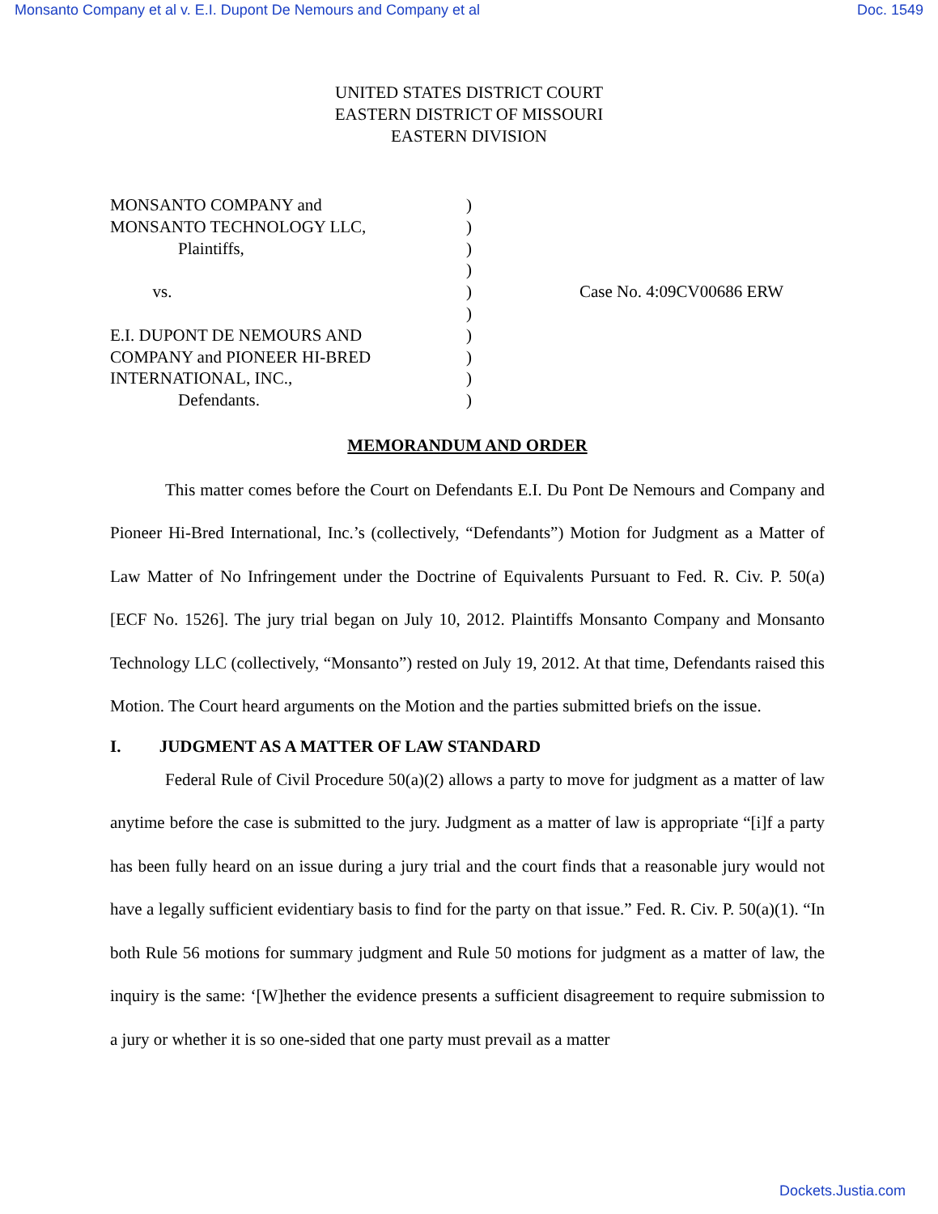Monsanto Company et al v. E.I. Dupont De Nemours and Company et al Doc. 1549
UNITED STATES DISTRICT COURT
EASTERN DISTRICT OF MISSOURI
EASTERN DIVISION
MONSANTO COMPANY and
MONSANTO TECHNOLOGY LLC,
Plaintiffs,
vs.
E.I. DUPONT DE NEMOURS AND
COMPANY and PIONEER HI-BRED
INTERNATIONAL, INC.,
Defendants.
)
)
)
)
)
)
)
)
)
)
Case No. 4:09CV00686 ERW
MEMORANDUM AND ORDER
This matter comes before the Court on Defendants E.I. Du Pont De Nemours and Company and Pioneer Hi-Bred International, Inc.’s (collectively, “Defendants”) Motion for Judgment as a Matter of Law Matter of No Infringement under the Doctrine of Equivalents Pursuant to Fed. R. Civ. P. 50(a) [ECF No. 1526]. The jury trial began on July 10, 2012. Plaintiffs Monsanto Company and Monsanto Technology LLC (collectively, “Monsanto”) rested on July 19, 2012. At that time, Defendants raised this Motion. The Court heard arguments on the Motion and the parties submitted briefs on the issue.
I. JUDGMENT AS A MATTER OF LAW STANDARD
Federal Rule of Civil Procedure 50(a)(2) allows a party to move for judgment as a matter of law anytime before the case is submitted to the jury. Judgment as a matter of law is appropriate “[i]f a party has been fully heard on an issue during a jury trial and the court finds that a reasonable jury would not have a legally sufficient evidentiary basis to find for the party on that issue.” Fed. R. Civ. P. 50(a)(1). “In both Rule 56 motions for summary judgment and Rule 50 motions for judgment as a matter of law, the inquiry is the same: ‘[W]hether the evidence presents a sufficient disagreement to require submission to a jury or whether it is so one-sided that one party must prevail as a matter
Dockets.Justia.com